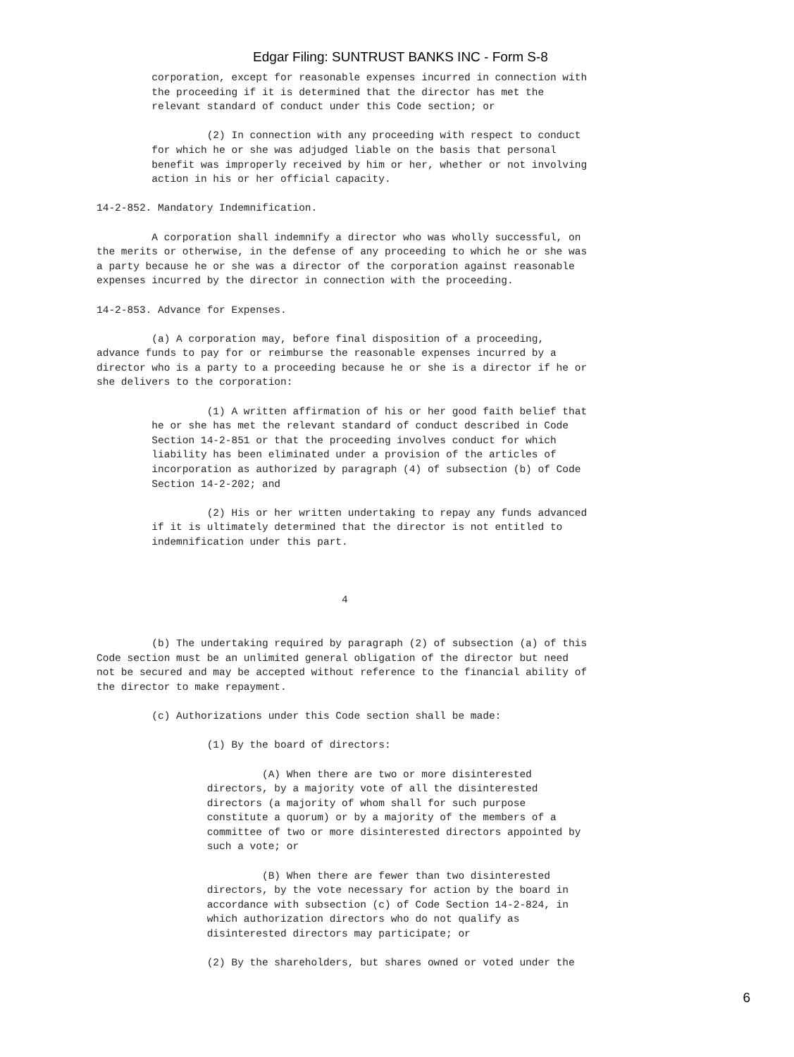Edgar Filing: SUNTRUST BANKS INC - Form S-8
         corporation, except for reasonable expenses incurred in connection with
         the proceeding if it is determined that the director has met the
         relevant standard of conduct under this Code section; or

                  (2) In connection with any proceeding with respect to conduct
         for which he or she was adjudged liable on the basis that personal
         benefit was improperly received by him or her, whether or not involving
         action in his or her official capacity.

14-2-852. Mandatory Indemnification.

         A corporation shall indemnify a director who was wholly successful, on
the merits or otherwise, in the defense of any proceeding to which he or she was
a party because he or she was a director of the corporation against reasonable
expenses incurred by the director in connection with the proceeding.

14-2-853. Advance for Expenses.

         (a) A corporation may, before final disposition of a proceeding,
advance funds to pay for or reimburse the reasonable expenses incurred by a
director who is a party to a proceeding because he or she is a director if he or
she delivers to the corporation:

                  (1) A written affirmation of his or her good faith belief that
         he or she has met the relevant standard of conduct described in Code
         Section 14-2-851 or that the proceeding involves conduct for which
         liability has been eliminated under a provision of the articles of
         incorporation as authorized by paragraph (4) of subsection (b) of Code
         Section 14-2-202; and

                  (2) His or her written undertaking to repay any funds advanced
         if it is ultimately determined that the director is not entitled to
         indemnification under this part.



                                        4


         (b) The undertaking required by paragraph (2) of subsection (a) of this
Code section must be an unlimited general obligation of the director but need
not be secured and may be accepted without reference to the financial ability of
the director to make repayment.

         (c) Authorizations under this Code section shall be made:

                  (1) By the board of directors:

                           (A) When there are two or more disinterested
                  directors, by a majority vote of all the disinterested
                  directors (a majority of whom shall for such purpose
                  constitute a quorum) or by a majority of the members of a
                  committee of two or more disinterested directors appointed by
                  such a vote; or

                           (B) When there are fewer than two disinterested
                  directors, by the vote necessary for action by the board in
                  accordance with subsection (c) of Code Section 14-2-824, in
                  which authorization directors who do not qualify as
                  disinterested directors may participate; or

                  (2) By the shareholders, but shares owned or voted under the
6